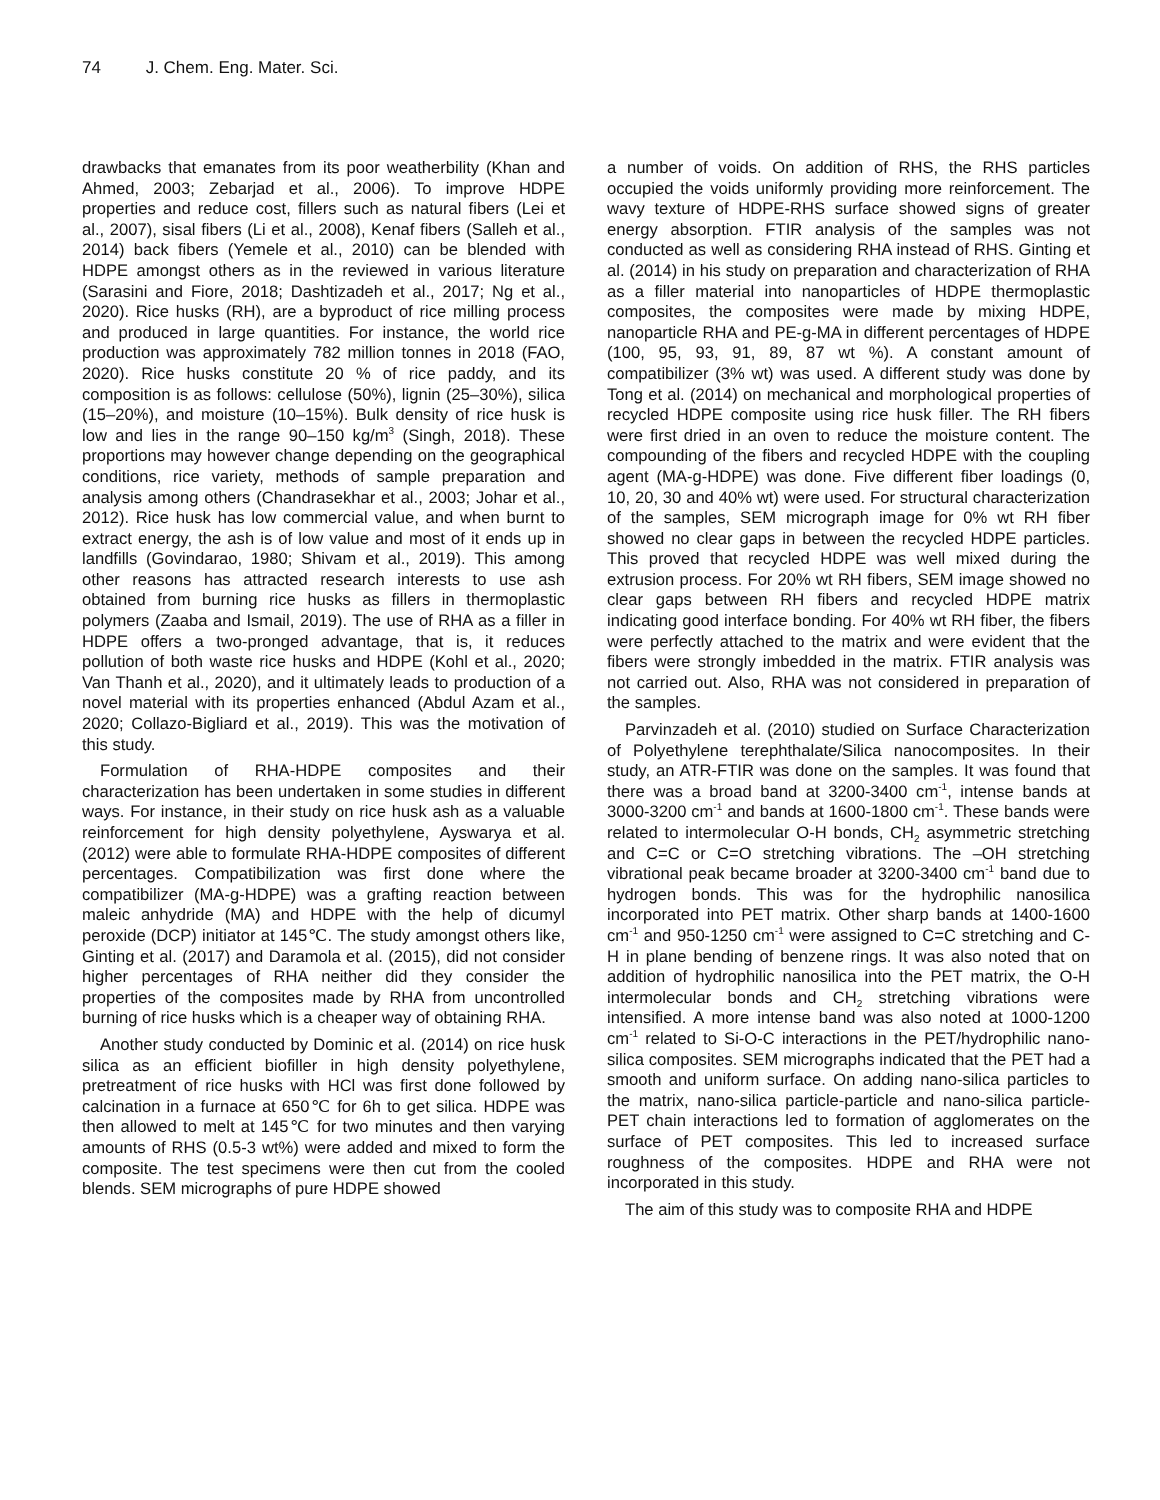74 J. Chem. Eng. Mater. Sci.
drawbacks that emanates from its poor weatherbility (Khan and Ahmed, 2003; Zebarjad et al., 2006). To improve HDPE properties and reduce cost, fillers such as natural fibers (Lei et al., 2007), sisal fibers (Li et al., 2008), Kenaf fibers (Salleh et al., 2014) back fibers (Yemele et al., 2010) can be blended with HDPE amongst others as in the reviewed in various literature (Sarasini and Fiore, 2018; Dashtizadeh et al., 2017; Ng et al., 2020). Rice husks (RH), are a byproduct of rice milling process and produced in large quantities. For instance, the world rice production was approximately 782 million tonnes in 2018 (FAO, 2020). Rice husks constitute 20 % of rice paddy, and its composition is as follows: cellulose (50%), lignin (25–30%), silica (15–20%), and moisture (10–15%). Bulk density of rice husk is low and lies in the range 90–150 kg/m<sup>3</sup> (Singh, 2018). These proportions may however change depending on the geographical conditions, rice variety, methods of sample preparation and analysis among others (Chandrasekhar et al., 2003; Johar et al., 2012). Rice husk has low commercial value, and when burnt to extract energy, the ash is of low value and most of it ends up in landfills (Govindarao, 1980; Shivam et al., 2019). This among other reasons has attracted research interests to use ash obtained from burning rice husks as fillers in thermoplastic polymers (Zaaba and Ismail, 2019). The use of RHA as a filler in HDPE offers a two-pronged advantage, that is, it reduces pollution of both waste rice husks and HDPE (Kohl et al., 2020; Van Thanh et al., 2020), and it ultimately leads to production of a novel material with its properties enhanced (Abdul Azam et al., 2020; Collazo-Bigliard et al., 2019). This was the motivation of this study.
Formulation of RHA-HDPE composites and their characterization has been undertaken in some studies in different ways. For instance, in their study on rice husk ash as a valuable reinforcement for high density polyethylene, Ayswarya et al. (2012) were able to formulate RHA-HDPE composites of different percentages. Compatibilization was first done where the compatibilizer (MA-g-HDPE) was a grafting reaction between maleic anhydride (MA) and HDPE with the help of dicumyl peroxide (DCP) initiator at 145℃. The study amongst others like, Ginting et al. (2017) and Daramola et al. (2015), did not consider higher percentages of RHA neither did they consider the properties of the composites made by RHA from uncontrolled burning of rice husks which is a cheaper way of obtaining RHA.
Another study conducted by Dominic et al. (2014) on rice husk silica as an efficient biofiller in high density polyethylene, pretreatment of rice husks with HCl was first done followed by calcination in a furnace at 650℃ for 6h to get silica. HDPE was then allowed to melt at 145℃ for two minutes and then varying amounts of RHS (0.5-3 wt%) were added and mixed to form the composite. The test specimens were then cut from the cooled blends. SEM micrographs of pure HDPE showed
a number of voids. On addition of RHS, the RHS particles occupied the voids uniformly providing more reinforcement. The wavy texture of HDPE-RHS surface showed signs of greater energy absorption. FTIR analysis of the samples was not conducted as well as considering RHA instead of RHS. Ginting et al. (2014) in his study on preparation and characterization of RHA as a filler material into nanoparticles of HDPE thermoplastic composites, the composites were made by mixing HDPE, nanoparticle RHA and PE-g-MA in different percentages of HDPE (100, 95, 93, 91, 89, 87 wt %). A constant amount of compatibilizer (3% wt) was used. A different study was done by Tong et al. (2014) on mechanical and morphological properties of recycled HDPE composite using rice husk filler. The RH fibers were first dried in an oven to reduce the moisture content. The compounding of the fibers and recycled HDPE with the coupling agent (MA-g-HDPE) was done. Five different fiber loadings (0, 10, 20, 30 and 40% wt) were used. For structural characterization of the samples, SEM micrograph image for 0% wt RH fiber showed no clear gaps in between the recycled HDPE particles. This proved that recycled HDPE was well mixed during the extrusion process. For 20% wt RH fibers, SEM image showed no clear gaps between RH fibers and recycled HDPE matrix indicating good interface bonding. For 40% wt RH fiber, the fibers were perfectly attached to the matrix and were evident that the fibers were strongly imbedded in the matrix. FTIR analysis was not carried out. Also, RHA was not considered in preparation of the samples.
Parvinzadeh et al. (2010) studied on Surface Characterization of Polyethylene terephthalate/Silica nanocomposites. In their study, an ATR-FTIR was done on the samples. It was found that there was a broad band at 3200-3400 cm<sup>-1</sup>, intense bands at 3000-3200 cm<sup>-1</sup> and bands at 1600-1800 cm<sup>-1</sup>. These bands were related to intermolecular O-H bonds, CH<sub>2</sub> asymmetric stretching and C=C or C=O stretching vibrations. The –OH stretching vibrational peak became broader at 3200-3400 cm<sup>-1</sup> band due to hydrogen bonds. This was for the hydrophilic nanosilica incorporated into PET matrix. Other sharp bands at 1400-1600 cm<sup>-1</sup> and 950-1250 cm<sup>-1</sup> were assigned to C=C stretching and C-H in plane bending of benzene rings. It was also noted that on addition of hydrophilic nanosilica into the PET matrix, the O-H intermolecular bonds and CH<sub>2</sub> stretching vibrations were intensified. A more intense band was also noted at 1000-1200 cm<sup>-1</sup> related to Si-O-C interactions in the PET/hydrophilic nano-silica composites. SEM micrographs indicated that the PET had a smooth and uniform surface. On adding nano-silica particles to the matrix, nano-silica particle-particle and nano-silica particle-PET chain interactions led to formation of agglomerates on the surface of PET composites. This led to increased surface roughness of the composites. HDPE and RHA were not incorporated in this study.
The aim of this study was to composite RHA and HDPE